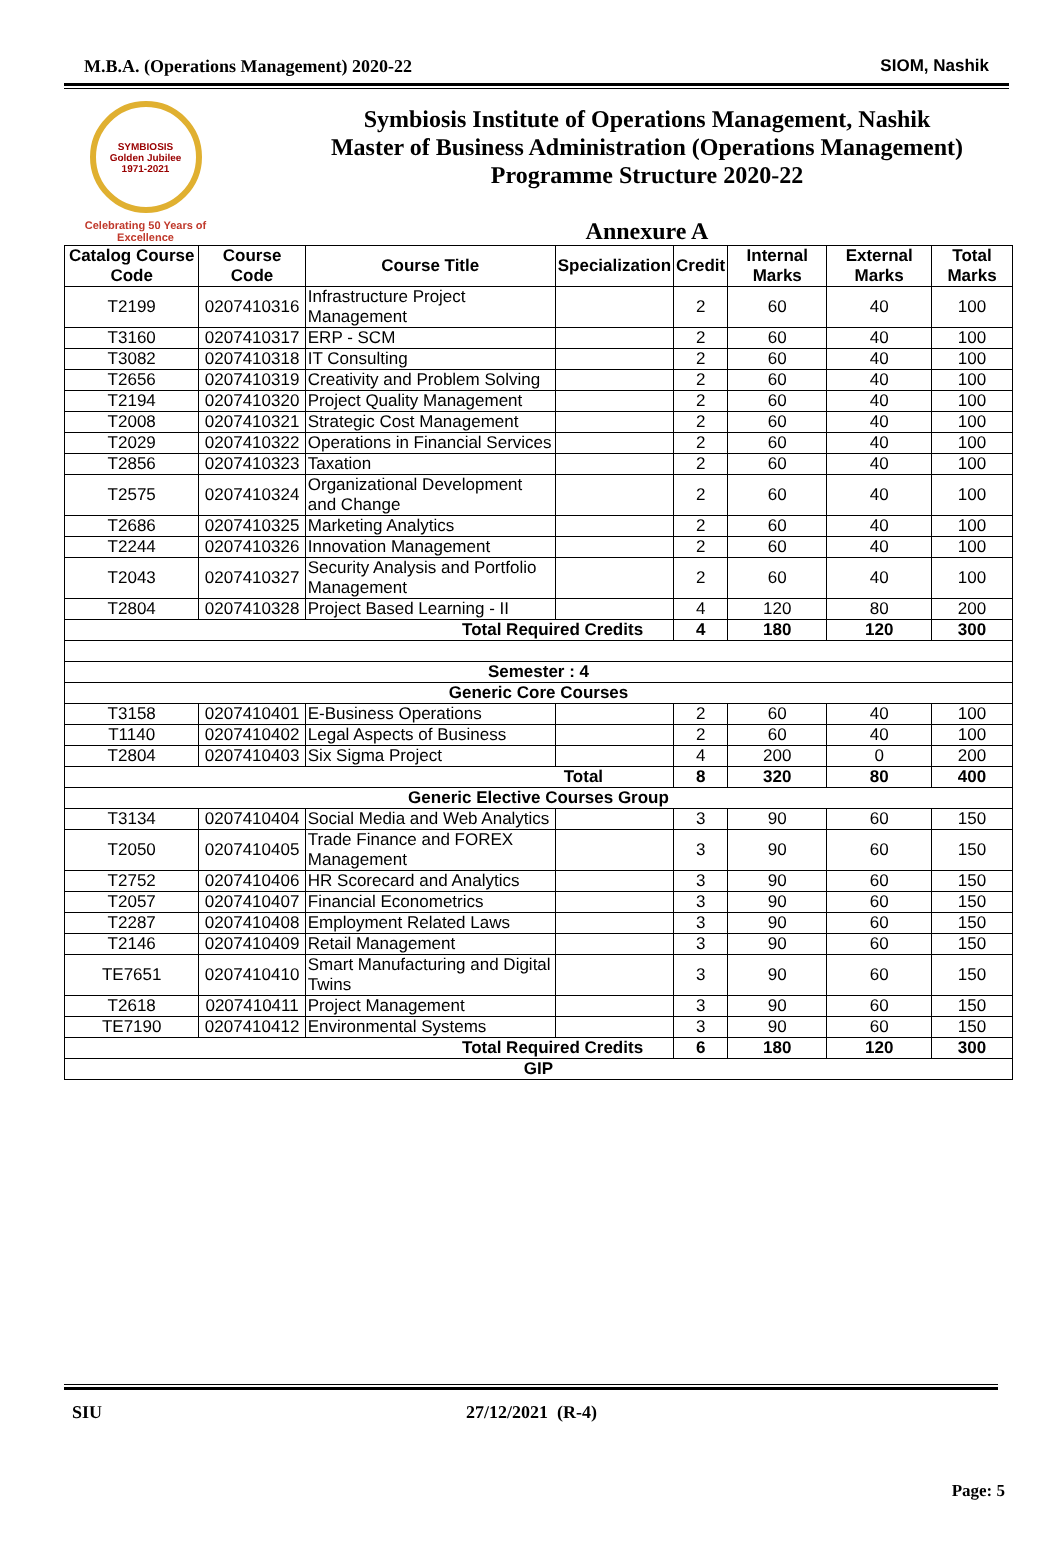M.B.A. (Operations Management) 2020-22 SIOM, Nashik
SYMBIOSIS
Golden Jubilee
1971-2021
Celebrating 50 Years of Excellence
Symbiosis Institute of Operations Management, Nashik
Master of Business Administration (Operations Management)
Programme Structure 2020-22
Annexure A
| Catalog Course Code | Course Code | Course Title | Specialization | Credit | Internal Marks | External Marks | Total Marks |
| --- | --- | --- | --- | --- | --- | --- | --- |
| T2199 | 0207410316 | Infrastructure Project Management | | 2 | 60 | 40 | 100 |
| T3160 | 0207410317 | ERP - SCM | | 2 | 60 | 40 | 100 |
| T3082 | 0207410318 | IT Consulting | | 2 | 60 | 40 | 100 |
| T2656 | 0207410319 | Creativity and Problem Solving | | 2 | 60 | 40 | 100 |
| T2194 | 0207410320 | Project Quality Management | | 2 | 60 | 40 | 100 |
| T2008 | 0207410321 | Strategic Cost Management | | 2 | 60 | 40 | 100 |
| T2029 | 0207410322 | Operations in Financial Services | | 2 | 60 | 40 | 100 |
| T2856 | 0207410323 | Taxation | | 2 | 60 | 40 | 100 |
| T2575 | 0207410324 | Organizational Development and Change | | 2 | 60 | 40 | 100 |
| T2686 | 0207410325 | Marketing Analytics | | 2 | 60 | 40 | 100 |
| T2244 | 0207410326 | Innovation Management | | 2 | 60 | 40 | 100 |
| T2043 | 0207410327 | Security Analysis and Portfolio Management | | 2 | 60 | 40 | 100 |
| T2804 | 0207410328 | Project Based Learning - II | | 4 | 120 | 80 | 200 |
| Total Required Credits | | | | 4 | 180 | 120 | 300 |
| Semester : 4 | | | | | | | |
| Generic Core Courses | | | | | | | |
| T3158 | 0207410401 | E-Business Operations | | 2 | 60 | 40 | 100 |
| T1140 | 0207410402 | Legal Aspects of Business | | 2 | 60 | 40 | 100 |
| T2804 | 0207410403 | Six Sigma Project | | 4 | 200 | 0 | 200 |
| Total | | | | 8 | 320 | 80 | 400 |
| Generic Elective Courses Group | | | | | | | |
| T3134 | 0207410404 | Social Media and Web Analytics | | 3 | 90 | 60 | 150 |
| T2050 | 0207410405 | Trade Finance and FOREX Management | | 3 | 90 | 60 | 150 |
| T2752 | 0207410406 | HR Scorecard and Analytics | | 3 | 90 | 60 | 150 |
| T2057 | 0207410407 | Financial Econometrics | | 3 | 90 | 60 | 150 |
| T2287 | 0207410408 | Employment Related Laws | | 3 | 90 | 60 | 150 |
| T2146 | 0207410409 | Retail Management | | 3 | 90 | 60 | 150 |
| TE7651 | 0207410410 | Smart Manufacturing and Digital Twins | | 3 | 90 | 60 | 150 |
| T2618 | 0207410411 | Project Management | | 3 | 90 | 60 | 150 |
| TE7190 | 0207410412 | Environmental Systems | | 3 | 90 | 60 | 150 |
| Total Required Credits | | | | 6 | 180 | 120 | 300 |
| GIP | | | | | | | |
SIU 27/12/2021 (R-4)
Page: 5